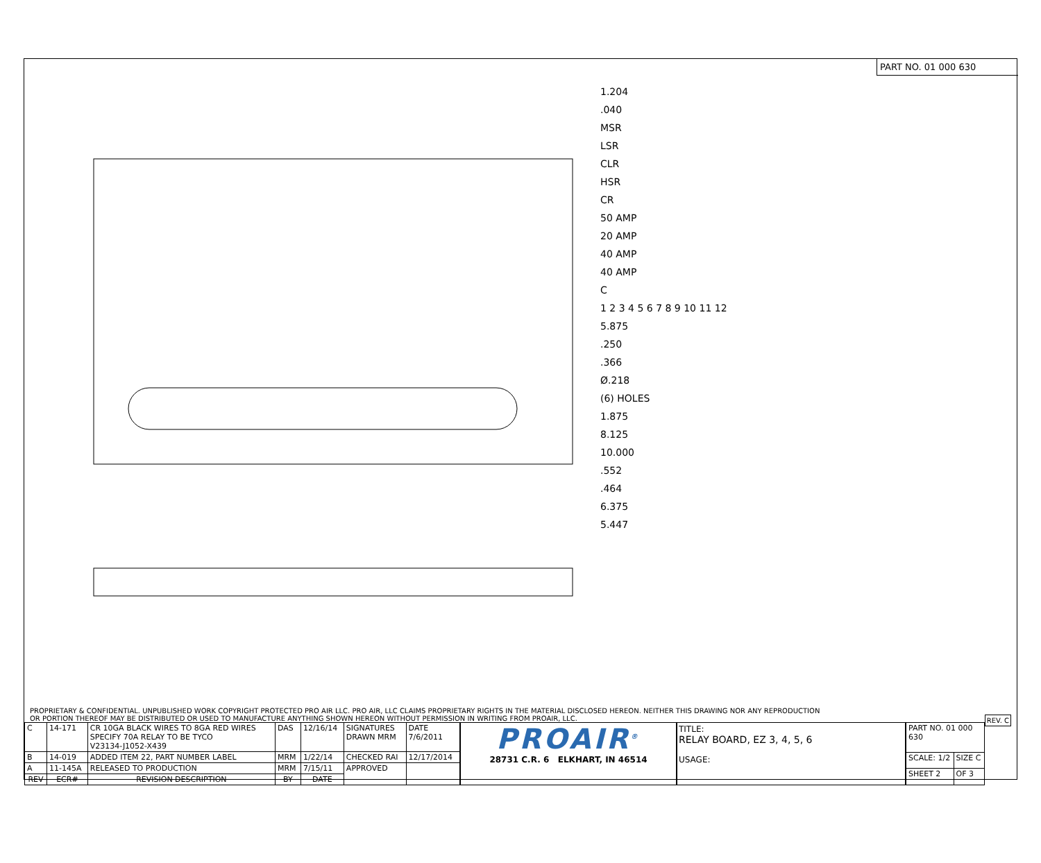PART NO. 01 000 630
1.204
.040
MSR
LSR
CLR
HSR
CR
50 AMP
20 AMP
40 AMP
40 AMP
C
1 2 3 4 5 6 7 8 9 10 11 12
5.875
.250
.366
Ø.218
(6) HOLES
1.875
8.125
10.000
.552
.464
6.375
5.447
PROPRIETARY & CONFIDENTIAL. UNPUBLISHED WORK COPYRIGHT PROTECTED PRO AIR LLC. PRO AIR, LLC CLAIMS PROPRIETARY RIGHTS IN THE MATERIAL DISCLOSED HEREON. NEITHER THIS DRAWING NOR ANY REPRODUCTION
OR PORTION THEREOF MAY BE DISTRIBUTED OR USED TO MANUFACTURE ANYTHING SHOWN HEREON WITHOUT PERMISSION IN WRITING FROM PROAIR, LLC. REV. C
| C | 14-171 | CR 10GA BLACK WIRES TO 8GA RED WIRES SPECIFY 70A RELAY TO BE TYCO V23134-J1052-X439 | DAS | 12/16/14 | SIGNATURES DRAWN MRM | DATE 7/6/2011 |
| B | 14-019 | ADDED ITEM 22, PART NUMBER LABEL | MRM | 1/22/14 | CHECKED RAI | 12/17/2014 |
| A | 11-145A | RELEASED TO PRODUCTION | MRM | 7/15/11 | APPROVED | |
| REV | ECR# | REVISION DESCRIPTION | BY | DATE | | |
PROAIR<sup>®</sup>
28731 C.R. 6 ELKHART, IN 46514
TITLE:
RELAY BOARD, EZ 3, 4, 5, 6
USAGE:
| PART NO. 01 000 630 | |
| SCALE: 1/2 | SIZE C |
| SHEET 2 | OF 3 |